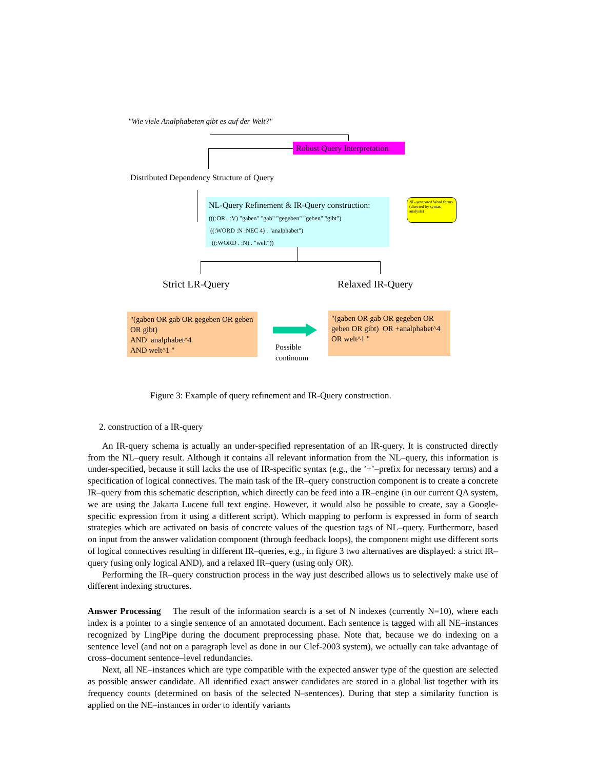"Wie viele Analphabeten gibt es auf der Welt?"
Robust Query Interpretation
Distributed Dependency Structure of Query
NL-Query Refinement & IR-Query construction:
(((:OR . :V) "gaben" "gab" "gegeben" "geben" "gibt")
((:WORD :N :NEC 4) . "analphabet")
((:WORD . :N) . "welt"))
NL-generated Word forms (directed by syntax analysis)
Strict LR-Query Relaxed IR-Query
"(gaben OR gab OR gegeben OR geben OR gibt)
AND analphabet^4
AND welt^1 "
Possible
continuum
"(gaben OR gab OR gegeben OR geben OR gibt) OR +analphabet^4 OR welt^1 "
Figure 3: Example of query refinement and IR-Query construction.
2. construction of a IR-query
An IR-query schema is actually an under-specified representation of an IR-query. It is constructed directly from the NL–query result. Although it contains all relevant information from the NL–query, this information is under-specified, because it still lacks the use of IR-specific syntax (e.g., the ’+’–prefix for necessary terms) and a specification of logical connectives. The main task of the IR–query construction component is to create a concrete IR–query from this schematic description, which directly can be feed into a IR–engine (in our current QA system, we are using the Jakarta Lucene full text engine. However, it would also be possible to create, say a Google-specific expression from it using a different script). Which mapping to perform is expressed in form of search strategies which are activated on basis of concrete values of the question tags of NL–query. Furthermore, based on input from the answer validation component (through feedback loops), the component might use different sorts of logical connectives resulting in different IR–queries, e.g., in figure 3 two alternatives are displayed: a strict IR–query (using only logical AND), and a relaxed IR–query (using only OR).
Performing the IR–query construction process in the way just described allows us to selectively make use of different indexing structures.
Answer Processing The result of the information search is a set of N indexes (currently N=10), where each index is a pointer to a single sentence of an annotated document. Each sentence is tagged with all NE–instances recognized by LingPipe during the document preprocessing phase. Note that, because we do indexing on a sentence level (and not on a paragraph level as done in our Clef-2003 system), we actually can take advantage of cross–document sentence–level redundancies.
Next, all NE–instances which are type compatible with the expected answer type of the question are selected as possible answer candidate. All identified exact answer candidates are stored in a global list together with its frequency counts (determined on basis of the selected N–sentences). During that step a similarity function is applied on the NE–instances in order to identify variants